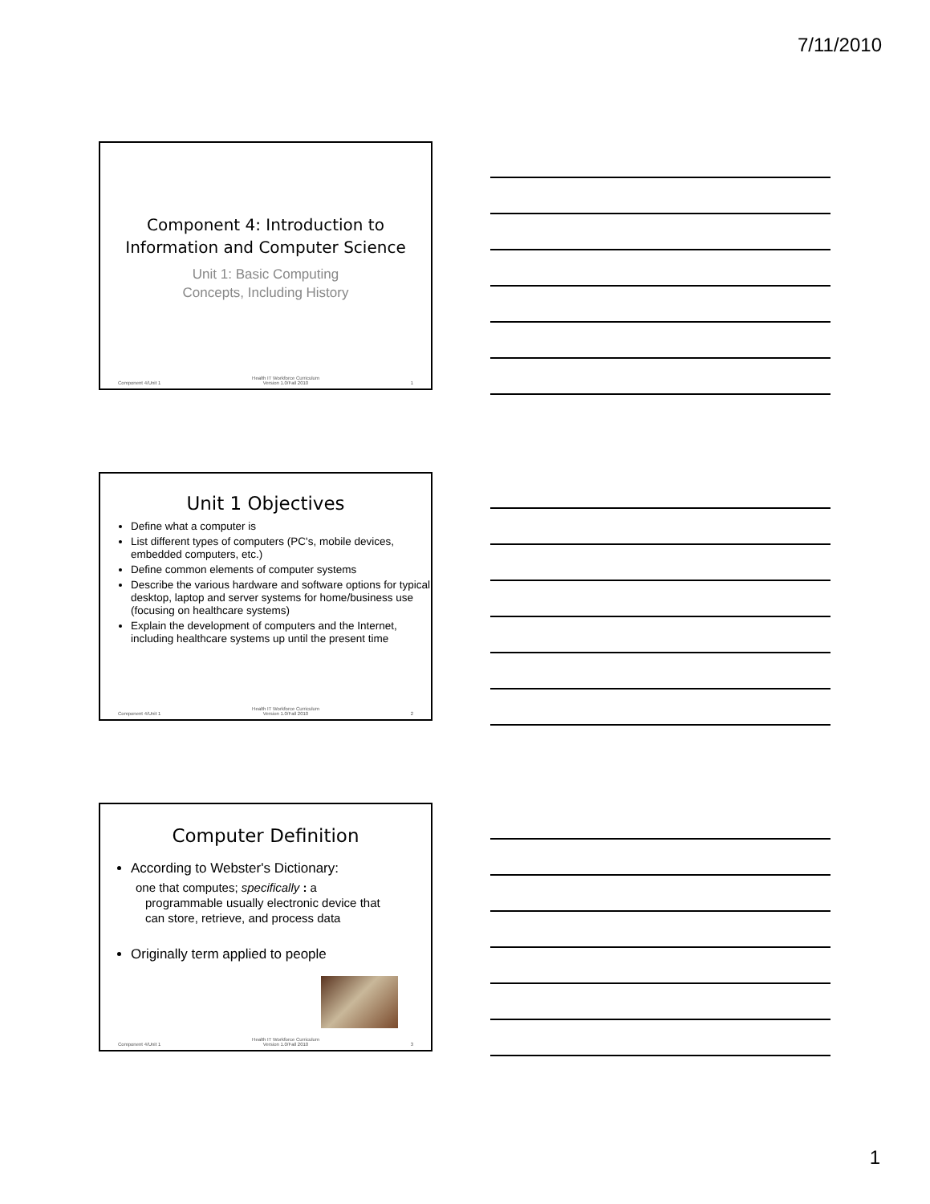7/11/2010
Component 4: Introduction to Information and Computer Science
Unit 1: Basic Computing
Concepts, Including History
Component 4/Unit 1 Health IT Workforce Curriculum
Version 1.0/Fall 2010 1
Unit 1 Objectives
Define what a computer is
List different types of computers (PC's, mobile devices, embedded computers, etc.)
Define common elements of computer systems
Describe the various hardware and software options for typical desktop, laptop and server systems for home/business use (focusing on healthcare systems)
Explain the development of computers and the Internet, including healthcare systems up until the present time
Component 4/Unit 1 Health IT Workforce Curriculum
Version 1.0/Fall 2010 2
Computer Definition
According to Webster's Dictionary:
one that computes; specifically : a
programmable usually electronic device that
can store, retrieve, and process data
Originally term applied to people
Component 4/Unit 1 Health IT Workforce Curriculum
Version 1.0/Fall 2010 3
1